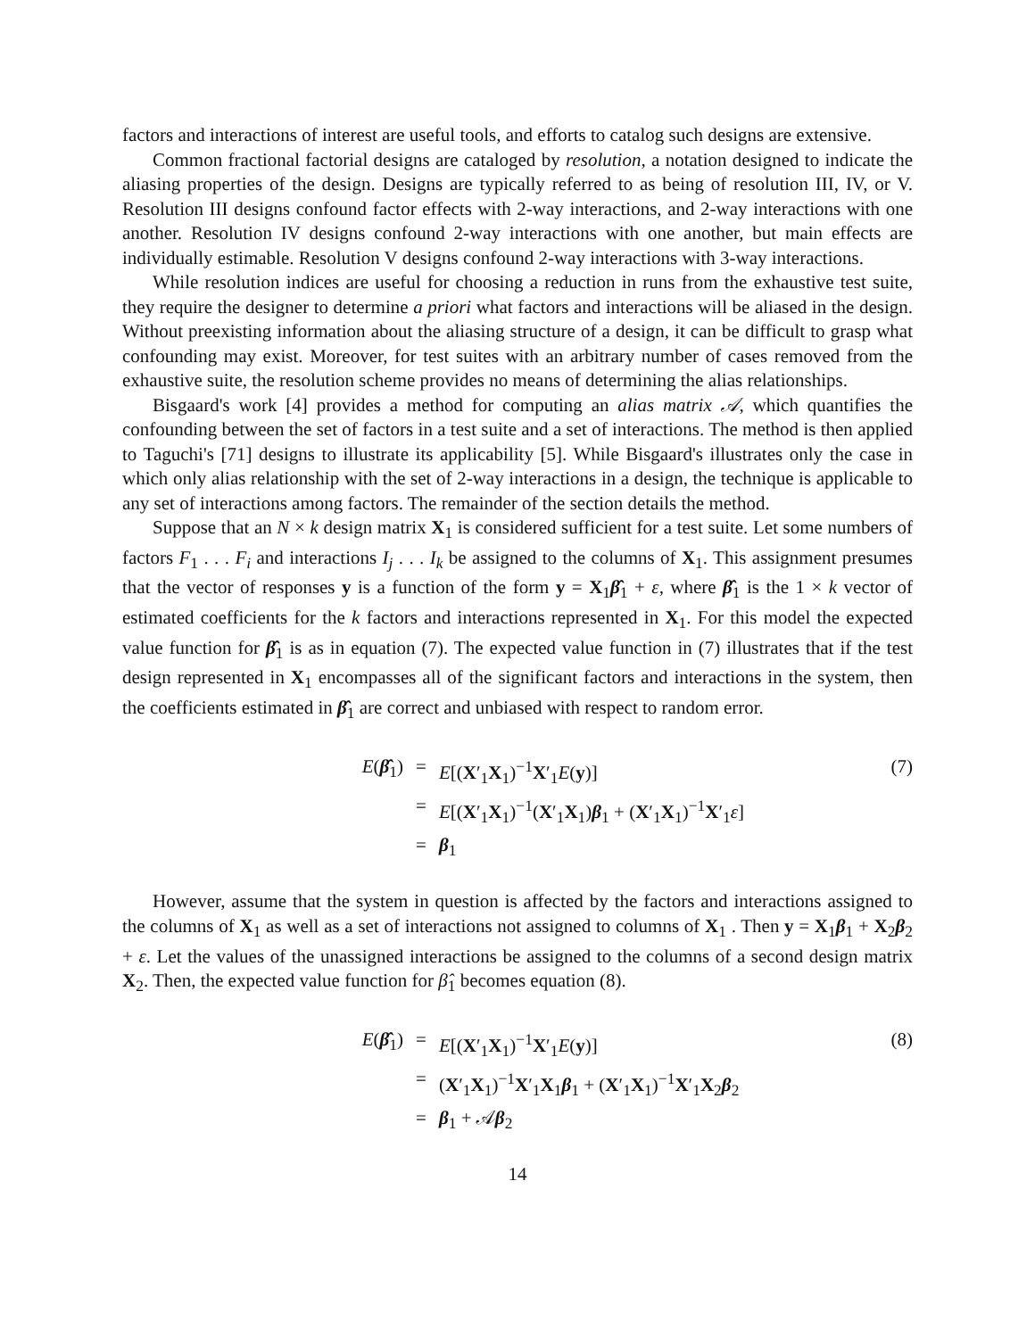factors and interactions of interest are useful tools, and efforts to catalog such designs are extensive.
Common fractional factorial designs are cataloged by resolution, a notation designed to indicate the aliasing properties of the design. Designs are typically referred to as being of resolution III, IV, or V. Resolution III designs confound factor effects with 2-way interactions, and 2-way interactions with one another. Resolution IV designs confound 2-way interactions with one another, but main effects are individually estimable. Resolution V designs confound 2-way interactions with 3-way interactions.
While resolution indices are useful for choosing a reduction in runs from the exhaustive test suite, they require the designer to determine a priori what factors and interactions will be aliased in the design. Without preexisting information about the aliasing structure of a design, it can be difficult to grasp what confounding may exist. Moreover, for test suites with an arbitrary number of cases removed from the exhaustive suite, the resolution scheme provides no means of determining the alias relationships.
Bisgaard's work [4] provides a method for computing an alias matrix 𝒜, which quantifies the confounding between the set of factors in a test suite and a set of interactions. The method is then applied to Taguchi's [71] designs to illustrate its applicability [5]. While Bisgaard's illustrates only the case in which only alias relationship with the set of 2-way interactions in a design, the technique is applicable to any set of interactions among factors. The remainder of the section details the method.
Suppose that an N × k design matrix X<sub>1</sub> is considered sufficient for a test suite. Let some numbers of factors F<sub>1</sub> . . . F<sub>i</sub> and interactions I<sub>j</sub> . . . I<sub>k</sub> be assigned to the columns of X<sub>1</sub>. This assignment presumes that the vector of responses y is a function of the form y = X<sub>1</sub>β̂<sub>1</sub> + ε, where β̂<sub>1</sub> is the 1 × k vector of estimated coefficients for the k factors and interactions represented in X<sub>1</sub>. For this model the expected value function for β̂<sub>1</sub> is as in equation (7). The expected value function in (7) illustrates that if the test design represented in X<sub>1</sub> encompasses all of the significant factors and interactions in the system, then the coefficients estimated in β̂<sub>1</sub> are correct and unbiased with respect to random error.
E(β̂<sub>1</sub>) = E[(X′<sub>1</sub>X<sub>1</sub>)<sup>−1</sup>X′<sub>1</sub>E(y)] (7) = E[(X′<sub>1</sub>X<sub>1</sub>)<sup>−1</sup>(X′<sub>1</sub>X<sub>1</sub>)β<sub>1</sub> + (X′<sub>1</sub>X<sub>1</sub>)<sup>−1</sup>X′<sub>1</sub>ε] = β<sub>1</sub>
However, assume that the system in question is affected by the factors and interactions assigned to the columns of X<sub>1</sub> as well as a set of interactions not assigned to columns of X<sub>1</sub> . Then y = X<sub>1</sub>β<sub>1</sub> + X<sub>2</sub>β<sub>2</sub> + ε. Let the values of the unassigned interactions be assigned to the columns of a second design matrix X<sub>2</sub>. Then, the expected value function for β̂<sub>1</sub> becomes equation (8).
E(β̂<sub>1</sub>) = E[(X′<sub>1</sub>X<sub>1</sub>)<sup>−1</sup>X′<sub>1</sub>E(y)] (8) = (X′<sub>1</sub>X<sub>1</sub>)<sup>−1</sup>X′<sub>1</sub>X<sub>1</sub>β<sub>1</sub> + (X′<sub>1</sub>X<sub>1</sub>)<sup>−1</sup>X′<sub>1</sub>X<sub>2</sub>β<sub>2</sub> = β<sub>1</sub> + 𝒜β<sub>2</sub>
14